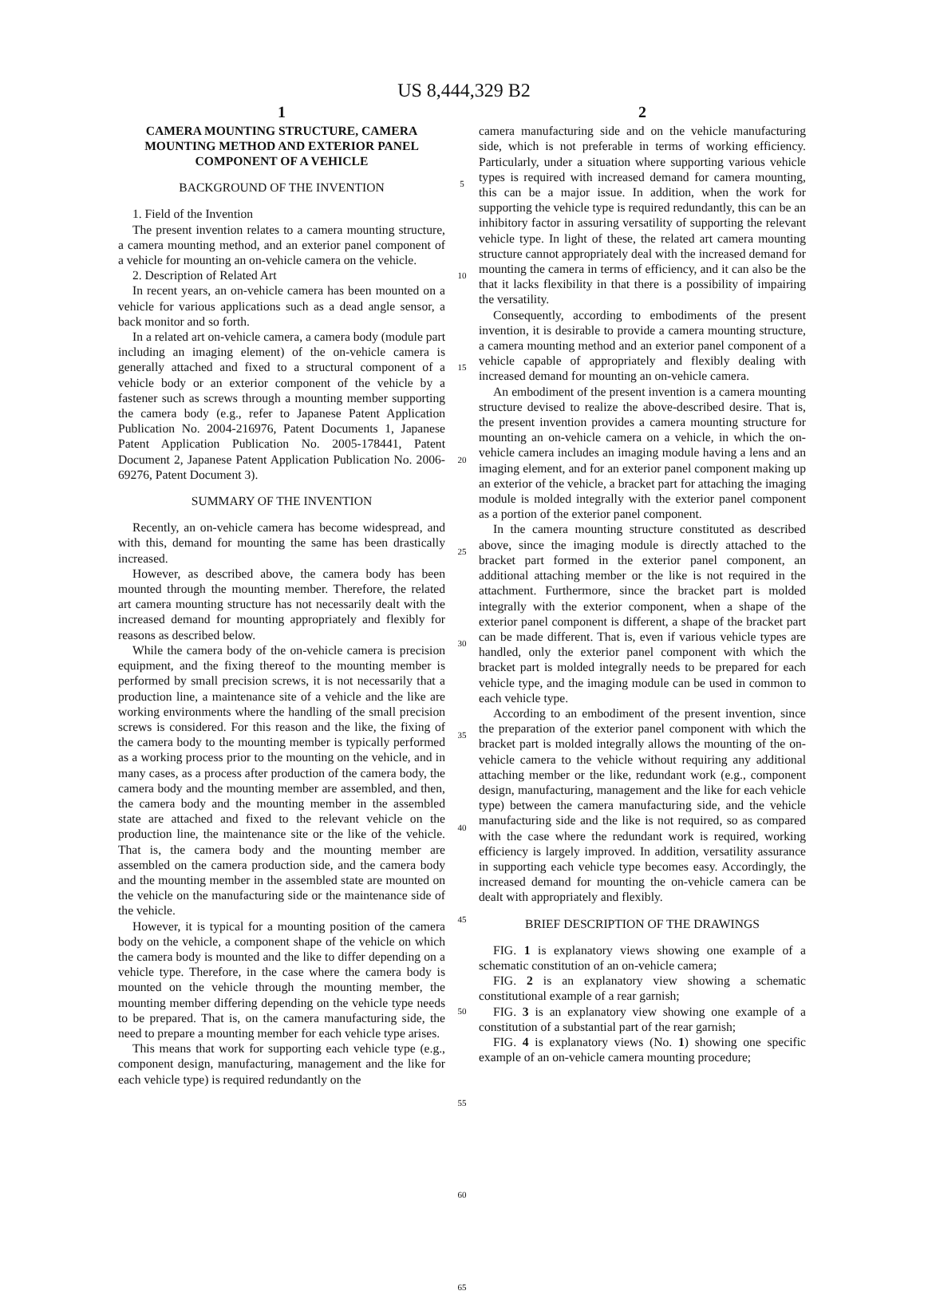US 8,444,329 B2
1
CAMERA MOUNTING STRUCTURE, CAMERA MOUNTING METHOD AND EXTERIOR PANEL COMPONENT OF A VEHICLE
BACKGROUND OF THE INVENTION
1. Field of the Invention
The present invention relates to a camera mounting structure, a camera mounting method, and an exterior panel component of a vehicle for mounting an on-vehicle camera on the vehicle.
2. Description of Related Art
In recent years, an on-vehicle camera has been mounted on a vehicle for various applications such as a dead angle sensor, a back monitor and so forth.
In a related art on-vehicle camera, a camera body (module part including an imaging element) of the on-vehicle camera is generally attached and fixed to a structural component of a vehicle body or an exterior component of the vehicle by a fastener such as screws through a mounting member supporting the camera body (e.g., refer to Japanese Patent Application Publication No. 2004-216976, Patent Documents 1, Japanese Patent Application Publication No. 2005-178441, Patent Document 2, Japanese Patent Application Publication No. 2006-69276, Patent Document 3).
SUMMARY OF THE INVENTION
Recently, an on-vehicle camera has become widespread, and with this, demand for mounting the same has been drastically increased.
However, as described above, the camera body has been mounted through the mounting member. Therefore, the related art camera mounting structure has not necessarily dealt with the increased demand for mounting appropriately and flexibly for reasons as described below.
While the camera body of the on-vehicle camera is precision equipment, and the fixing thereof to the mounting member is performed by small precision screws, it is not necessarily that a production line, a maintenance site of a vehicle and the like are working environments where the handling of the small precision screws is considered. For this reason and the like, the fixing of the camera body to the mounting member is typically performed as a working process prior to the mounting on the vehicle, and in many cases, as a process after production of the camera body, the camera body and the mounting member are assembled, and then, the camera body and the mounting member in the assembled state are attached and fixed to the relevant vehicle on the production line, the maintenance site or the like of the vehicle. That is, the camera body and the mounting member are assembled on the camera production side, and the camera body and the mounting member in the assembled state are mounted on the vehicle on the manufacturing side or the maintenance side of the vehicle.
However, it is typical for a mounting position of the camera body on the vehicle, a component shape of the vehicle on which the camera body is mounted and the like to differ depending on a vehicle type. Therefore, in the case where the camera body is mounted on the vehicle through the mounting member, the mounting member differing depending on the vehicle type needs to be prepared. That is, on the camera manufacturing side, the need to prepare a mounting member for each vehicle type arises.
This means that work for supporting each vehicle type (e.g., component design, manufacturing, management and the like for each vehicle type) is required redundantly on the
5
10
15
20
25
30
35
40
45
50
55
60
65
2
camera manufacturing side and on the vehicle manufacturing side, which is not preferable in terms of working efficiency. Particularly, under a situation where supporting various vehicle types is required with increased demand for camera mounting, this can be a major issue. In addition, when the work for supporting the vehicle type is required redundantly, this can be an inhibitory factor in assuring versatility of supporting the relevant vehicle type. In light of these, the related art camera mounting structure cannot appropriately deal with the increased demand for mounting the camera in terms of efficiency, and it can also be the that it lacks flexibility in that there is a possibility of impairing the versatility.
Consequently, according to embodiments of the present invention, it is desirable to provide a camera mounting structure, a camera mounting method and an exterior panel component of a vehicle capable of appropriately and flexibly dealing with increased demand for mounting an on-vehicle camera.
An embodiment of the present invention is a camera mounting structure devised to realize the above-described desire. That is, the present invention provides a camera mounting structure for mounting an on-vehicle camera on a vehicle, in which the on-vehicle camera includes an imaging module having a lens and an imaging element, and for an exterior panel component making up an exterior of the vehicle, a bracket part for attaching the imaging module is molded integrally with the exterior panel component as a portion of the exterior panel component.
In the camera mounting structure constituted as described above, since the imaging module is directly attached to the bracket part formed in the exterior panel component, an additional attaching member or the like is not required in the attachment. Furthermore, since the bracket part is molded integrally with the exterior component, when a shape of the exterior panel component is different, a shape of the bracket part can be made different. That is, even if various vehicle types are handled, only the exterior panel component with which the bracket part is molded integrally needs to be prepared for each vehicle type, and the imaging module can be used in common to each vehicle type.
According to an embodiment of the present invention, since the preparation of the exterior panel component with which the bracket part is molded integrally allows the mounting of the on-vehicle camera to the vehicle without requiring any additional attaching member or the like, redundant work (e.g., component design, manufacturing, management and the like for each vehicle type) between the camera manufacturing side, and the vehicle manufacturing side and the like is not required, so as compared with the case where the redundant work is required, working efficiency is largely improved. In addition, versatility assurance in supporting each vehicle type becomes easy. Accordingly, the increased demand for mounting the on-vehicle camera can be dealt with appropriately and flexibly.
BRIEF DESCRIPTION OF THE DRAWINGS
FIG. 1 is explanatory views showing one example of a schematic constitution of an on-vehicle camera;
FIG. 2 is an explanatory view showing a schematic constitutional example of a rear garnish;
FIG. 3 is an explanatory view showing one example of a constitution of a substantial part of the rear garnish;
FIG. 4 is explanatory views (No. 1) showing one specific example of an on-vehicle camera mounting procedure;